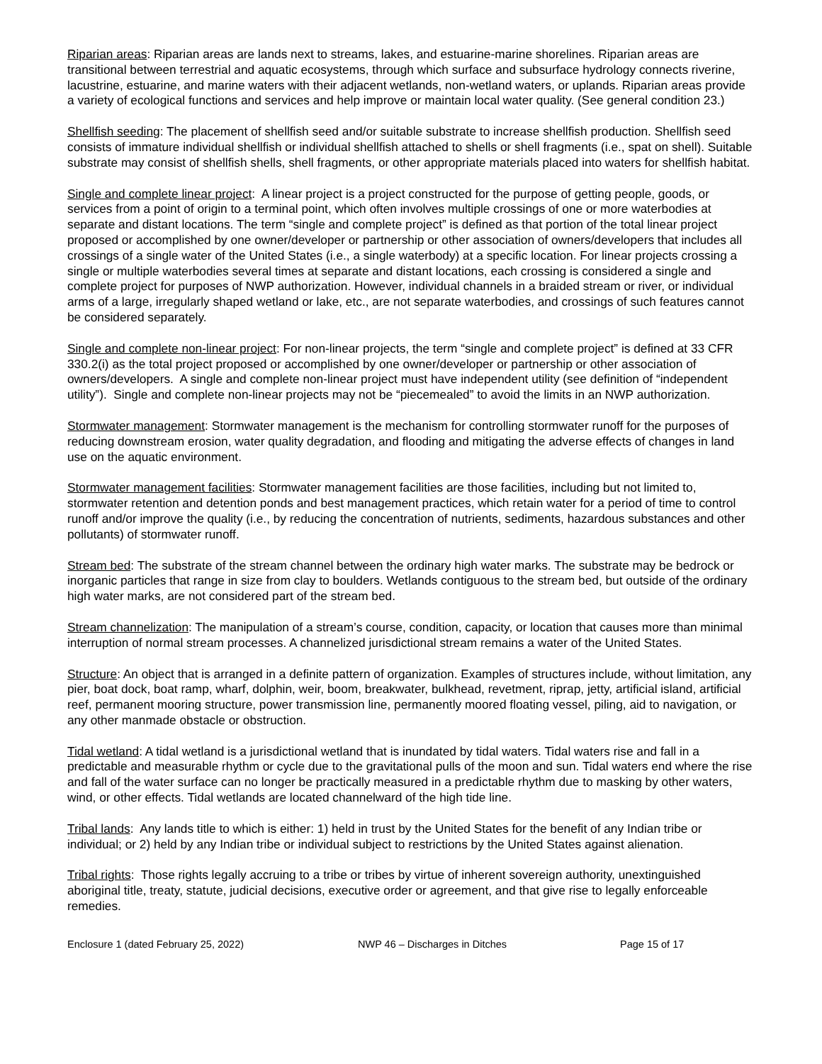Riparian areas: Riparian areas are lands next to streams, lakes, and estuarine-marine shorelines. Riparian areas are transitional between terrestrial and aquatic ecosystems, through which surface and subsurface hydrology connects riverine, lacustrine, estuarine, and marine waters with their adjacent wetlands, non-wetland waters, or uplands. Riparian areas provide a variety of ecological functions and services and help improve or maintain local water quality. (See general condition 23.)
Shellfish seeding: The placement of shellfish seed and/or suitable substrate to increase shellfish production. Shellfish seed consists of immature individual shellfish or individual shellfish attached to shells or shell fragments (i.e., spat on shell). Suitable substrate may consist of shellfish shells, shell fragments, or other appropriate materials placed into waters for shellfish habitat.
Single and complete linear project: A linear project is a project constructed for the purpose of getting people, goods, or services from a point of origin to a terminal point, which often involves multiple crossings of one or more waterbodies at separate and distant locations. The term “single and complete project” is defined as that portion of the total linear project proposed or accomplished by one owner/developer or partnership or other association of owners/developers that includes all crossings of a single water of the United States (i.e., a single waterbody) at a specific location. For linear projects crossing a single or multiple waterbodies several times at separate and distant locations, each crossing is considered a single and complete project for purposes of NWP authorization. However, individual channels in a braided stream or river, or individual arms of a large, irregularly shaped wetland or lake, etc., are not separate waterbodies, and crossings of such features cannot be considered separately.
Single and complete non-linear project: For non-linear projects, the term “single and complete project” is defined at 33 CFR 330.2(i) as the total project proposed or accomplished by one owner/developer or partnership or other association of owners/developers. A single and complete non-linear project must have independent utility (see definition of “independent utility”). Single and complete non-linear projects may not be “piecemealed” to avoid the limits in an NWP authorization.
Stormwater management: Stormwater management is the mechanism for controlling stormwater runoff for the purposes of reducing downstream erosion, water quality degradation, and flooding and mitigating the adverse effects of changes in land use on the aquatic environment.
Stormwater management facilities: Stormwater management facilities are those facilities, including but not limited to, stormwater retention and detention ponds and best management practices, which retain water for a period of time to control runoff and/or improve the quality (i.e., by reducing the concentration of nutrients, sediments, hazardous substances and other pollutants) of stormwater runoff.
Stream bed: The substrate of the stream channel between the ordinary high water marks. The substrate may be bedrock or inorganic particles that range in size from clay to boulders. Wetlands contiguous to the stream bed, but outside of the ordinary high water marks, are not considered part of the stream bed.
Stream channelization: The manipulation of a stream’s course, condition, capacity, or location that causes more than minimal interruption of normal stream processes. A channelized jurisdictional stream remains a water of the United States.
Structure: An object that is arranged in a definite pattern of organization. Examples of structures include, without limitation, any pier, boat dock, boat ramp, wharf, dolphin, weir, boom, breakwater, bulkhead, revetment, riprap, jetty, artificial island, artificial reef, permanent mooring structure, power transmission line, permanently moored floating vessel, piling, aid to navigation, or any other manmade obstacle or obstruction.
Tidal wetland: A tidal wetland is a jurisdictional wetland that is inundated by tidal waters. Tidal waters rise and fall in a predictable and measurable rhythm or cycle due to the gravitational pulls of the moon and sun. Tidal waters end where the rise and fall of the water surface can no longer be practically measured in a predictable rhythm due to masking by other waters, wind, or other effects. Tidal wetlands are located channelward of the high tide line.
Tribal lands: Any lands title to which is either: 1) held in trust by the United States for the benefit of any Indian tribe or individual; or 2) held by any Indian tribe or individual subject to restrictions by the United States against alienation.
Tribal rights: Those rights legally accruing to a tribe or tribes by virtue of inherent sovereign authority, unextinguished aboriginal title, treaty, statute, judicial decisions, executive order or agreement, and that give rise to legally enforceable remedies.
Enclosure 1 (dated February 25, 2022) NWP 46 – Discharges in Ditches Page 15 of 17